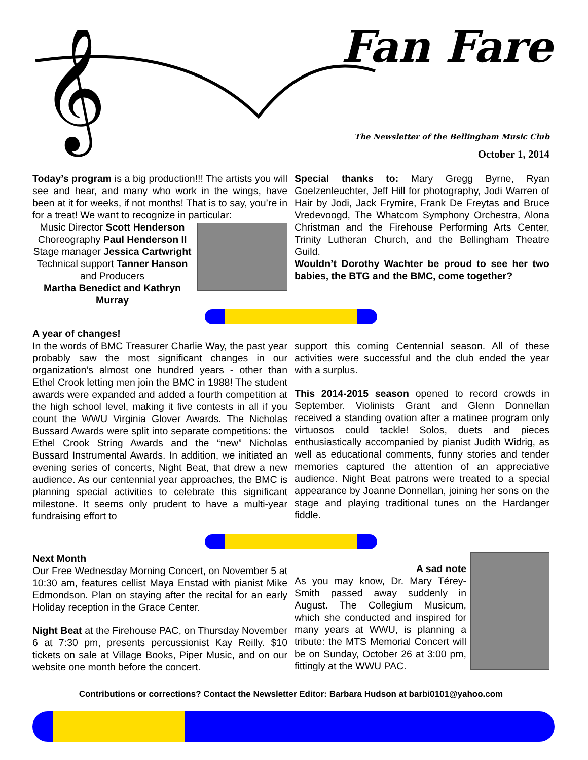𝄞
Fan Fare
The Newsletter of the Bellingham Music Club
October 1, 2014
Today’s program is a big production!!! The artists you will see and hear, and many who work in the wings, have been at it for weeks, if not months! That is to say, you’re in for a treat! We want to recognize in particular:
Music Director Scott Henderson
Choreography Paul Henderson II
Stage manager Jessica Cartwright
Technical support Tanner Hanson
and Producers
Martha Benedict and Kathryn Murray
Special thanks to: Mary Gregg Byrne, Ryan Goelzenleuchter, Jeff Hill for photography, Jodi Warren of Hair by Jodi, Jack Frymire, Frank De Freytas and Bruce Vredevoogd, The Whatcom Symphony Orchestra, Alona Christman and the Firehouse Performing Arts Center, Trinity Lutheran Church, and the Bellingham Theatre Guild.
Wouldn’t Dorothy Wachter be proud to see her two babies, the BTG and the BMC, come together?
A year of changes!
In the words of BMC Treasurer Charlie Way, the past year probably saw the most significant changes in our organization’s almost one hundred years - other than Ethel Crook letting men join the BMC in 1988! The student awards were expanded and added a fourth competition at the high school level, making it five contests in all if you count the WWU Virginia Glover Awards. The Nicholas Bussard Awards were split into separate competitions: the Ethel Crook String Awards and the “new” Nicholas Bussard Instrumental Awards. In addition, we initiated an evening series of concerts, Night Beat, that drew a new audience. As our centennial year approaches, the BMC is planning special activities to celebrate this significant milestone. It seems only prudent to have a multi-year fundraising effort to
support this coming Centennial season. All of these activities were successful and the club ended the year with a surplus.
This 2014-2015 season opened to record crowds in September. Violinists Grant and Glenn Donnellan received a standing ovation after a matinee program only virtuosos could tackle! Solos, duets and pieces enthusiastically accompanied by pianist Judith Widrig, as well as educational comments, funny stories and tender memories captured the attention of an appreciative audience. Night Beat patrons were treated to a special appearance by Joanne Donnellan, joining her sons on the stage and playing traditional tunes on the Hardanger fiddle.
Next Month
Our Free Wednesday Morning Concert, on November 5 at 10:30 am, features cellist Maya Enstad with pianist Mike Edmondson. Plan on staying after the recital for an early Holiday reception in the Grace Center.
Night Beat at the Firehouse PAC, on Thursday November 6 at 7:30 pm, presents percussionist Kay Reilly. $10 tickets on sale at Village Books, Piper Music, and on our website one month before the concert.
A sad note
As you may know, Dr. Mary Térey-Smith passed away suddenly in August. The Collegium Musicum, which she conducted and inspired for many years at WWU, is planning a tribute: the MTS Memorial Concert will be on Sunday, October 26 at 3:00 pm, fittingly at the WWU PAC.
Contributions or corrections? Contact the Newsletter Editor: Barbara Hudson at barbi0101@yahoo.com